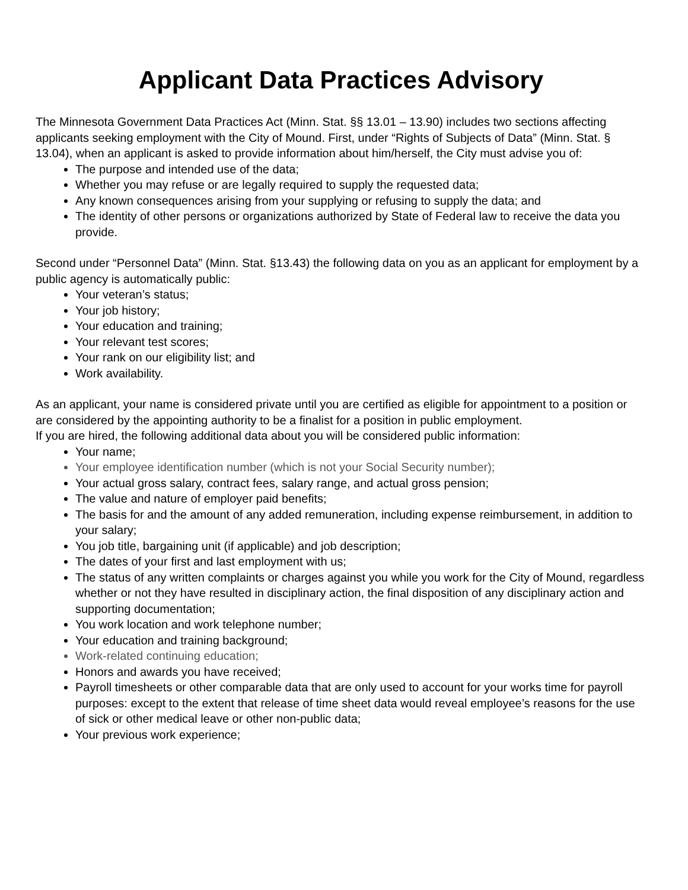Applicant Data Practices Advisory
The Minnesota Government Data Practices Act (Minn. Stat. §§ 13.01 – 13.90) includes two sections affecting applicants seeking employment with the City of Mound. First, under “Rights of Subjects of Data” (Minn. Stat. § 13.04), when an applicant is asked to provide information about him/herself, the City must advise you of:
The purpose and intended use of the data;
Whether you may refuse or are legally required to supply the requested data;
Any known consequences arising from your supplying or refusing to supply the data; and
The identity of other persons or organizations authorized by State of Federal law to receive the data you provide.
Second under “Personnel Data” (Minn. Stat. §13.43) the following data on you as an applicant for employment by a public agency is automatically public:
Your veteran’s status;
Your job history;
Your education and training;
Your relevant test scores;
Your rank on our eligibility list; and
Work availability.
As an applicant, your name is considered private until you are certified as eligible for appointment to a position or are considered by the appointing authority to be a finalist for a position in public employment.
If you are hired, the following additional data about you will be considered public information:
Your name;
Your employee identification number (which is not your Social Security number);
Your actual gross salary, contract fees, salary range, and actual gross pension;
The value and nature of employer paid benefits;
The basis for and the amount of any added remuneration, including expense reimbursement, in addition to your salary;
You job title, bargaining unit (if applicable) and job description;
The dates of your first and last employment with us;
The status of any written complaints or charges against you while you work for the City of Mound, regardless whether or not they have resulted in disciplinary action, the final disposition of any disciplinary action and supporting documentation;
You work location and work telephone number;
Your education and training background;
Work-related continuing education;
Honors and awards you have received;
Payroll timesheets or other comparable data that are only used to account for your works time for payroll purposes: except to the extent that release of time sheet data would reveal employee’s reasons for the use of sick or other medical leave or other non-public data;
Your previous work experience;